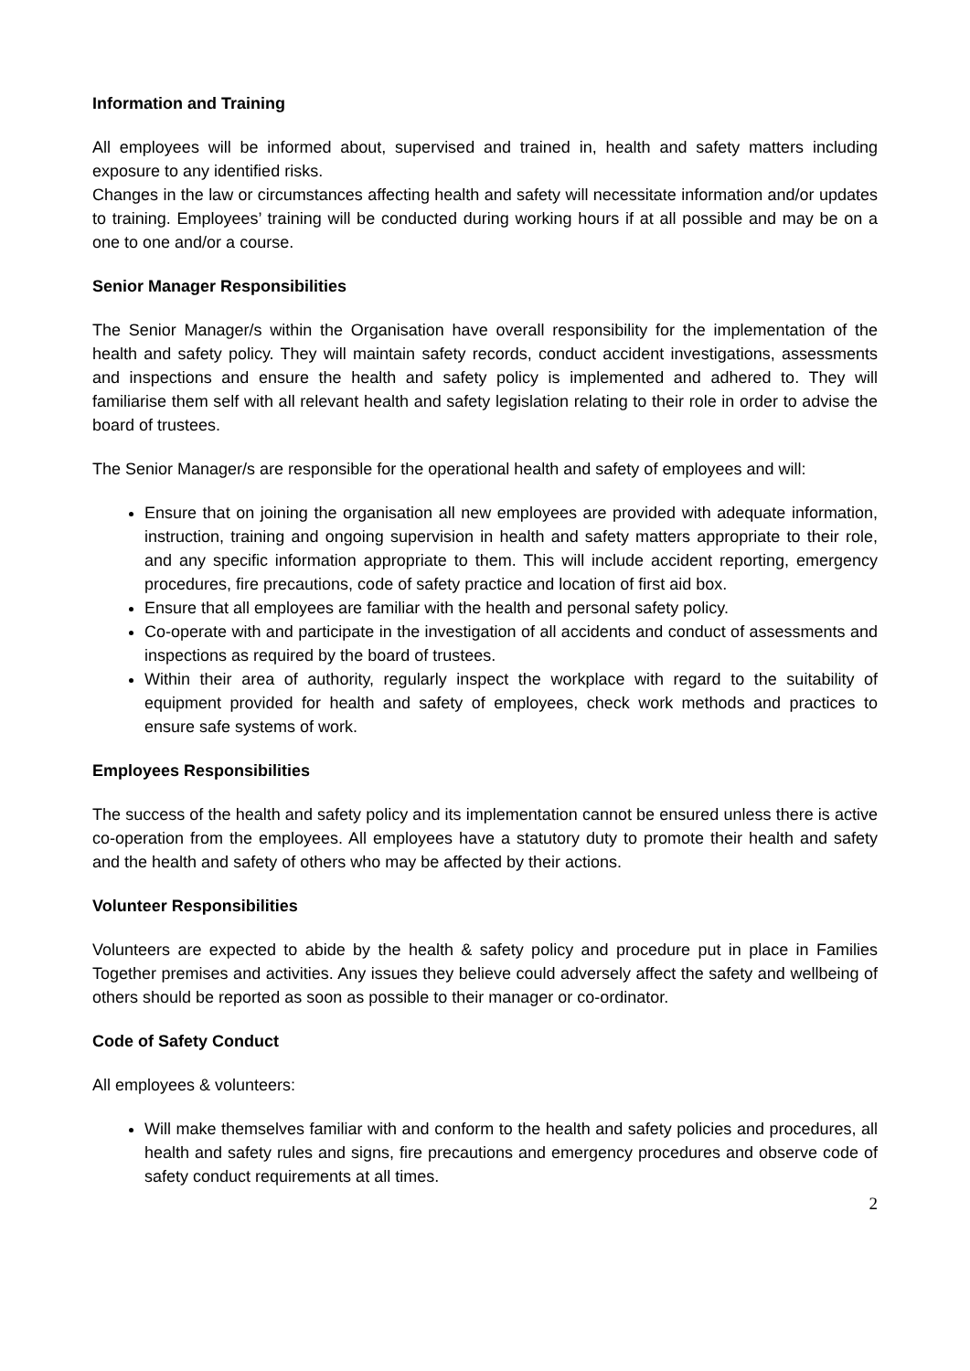Information and Training
All employees will be informed about, supervised and trained in, health and safety matters including exposure to any identified risks.
Changes in the law or circumstances affecting health and safety will necessitate information and/or updates to training. Employees’ training will be conducted during working hours if at all possible and may be on a one to one and/or a course.
Senior Manager Responsibilities
The Senior Manager/s within the Organisation have overall responsibility for the implementation of the health and safety policy. They will maintain safety records, conduct accident investigations, assessments and inspections and ensure the health and safety policy is implemented and adhered to. They will familiarise them self with all relevant health and safety legislation relating to their role in order to advise the board of trustees.
The Senior Manager/s are responsible for the operational health and safety of employees and will:
Ensure that on joining the organisation all new employees are provided with adequate information, instruction, training and ongoing supervision in health and safety matters appropriate to their role, and any specific information appropriate to them. This will include accident reporting, emergency procedures, fire precautions, code of safety practice and location of first aid box.
Ensure that all employees are familiar with the health and personal safety policy.
Co-operate with and participate in the investigation of all accidents and conduct of assessments and inspections as required by the board of trustees.
Within their area of authority, regularly inspect the workplace with regard to the suitability of equipment provided for health and safety of employees, check work methods and practices to ensure safe systems of work.
Employees Responsibilities
The success of the health and safety policy and its implementation cannot be ensured unless there is active co-operation from the employees. All employees have a statutory duty to promote their health and safety and the health and safety of others who may be affected by their actions.
Volunteer Responsibilities
Volunteers are expected to abide by the health & safety policy and procedure put in place in Families Together premises and activities. Any issues they believe could adversely affect the safety and wellbeing of others should be reported as soon as possible to their manager or co-ordinator.
Code of Safety Conduct
All employees & volunteers:
Will make themselves familiar with and conform to the health and safety policies and procedures, all health and safety rules and signs, fire precautions and emergency procedures and observe code of safety conduct requirements at all times.
2